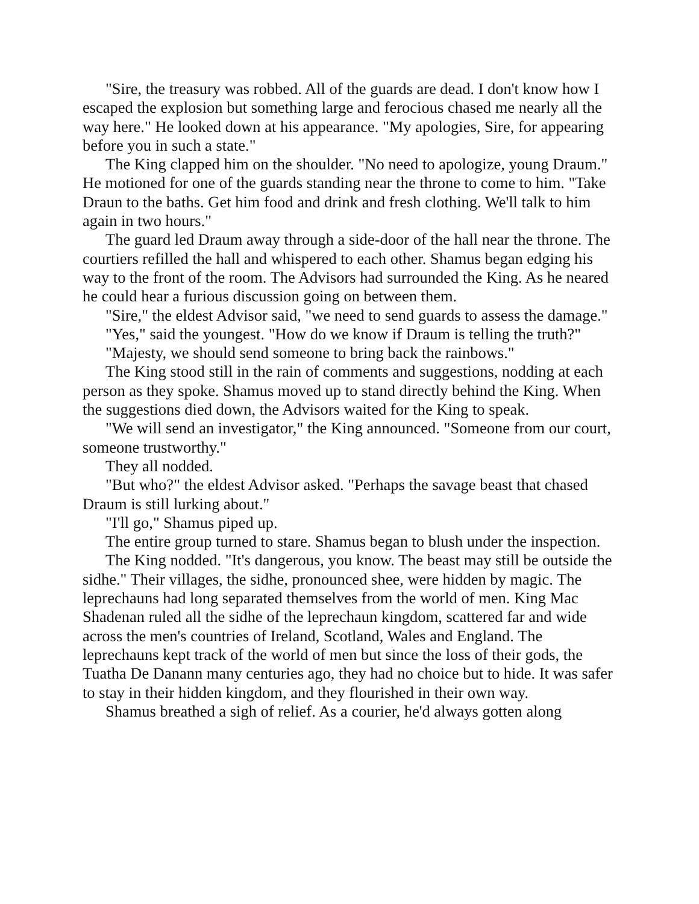"Sire, the treasury was robbed. All of the guards are dead. I don't know how I escaped the explosion but something large and ferocious chased me nearly all the way here." He looked down at his appearance. "My apologies, Sire, for appearing before you in such a state."
The King clapped him on the shoulder. "No need to apologize, young Draum." He motioned for one of the guards standing near the throne to come to him. "Take Draun to the baths. Get him food and drink and fresh clothing. We'll talk to him again in two hours."
The guard led Draum away through a side-door of the hall near the throne. The courtiers refilled the hall and whispered to each other. Shamus began edging his way to the front of the room. The Advisors had surrounded the King. As he neared he could hear a furious discussion going on between them.
"Sire," the eldest Advisor said, "we need to send guards to assess the damage."
"Yes," said the youngest. "How do we know if Draum is telling the truth?"
"Majesty, we should send someone to bring back the rainbows."
The King stood still in the rain of comments and suggestions, nodding at each person as they spoke. Shamus moved up to stand directly behind the King. When the suggestions died down, the Advisors waited for the King to speak.
"We will send an investigator," the King announced. "Someone from our court, someone trustworthy."
They all nodded.
"But who?" the eldest Advisor asked. "Perhaps the savage beast that chased Draum is still lurking about."
"I'll go," Shamus piped up.
The entire group turned to stare. Shamus began to blush under the inspection.
The King nodded. "It's dangerous, you know. The beast may still be outside the sidhe." Their villages, the sidhe, pronounced shee, were hidden by magic. The leprechauns had long separated themselves from the world of men. King Mac Shadenan ruled all the sidhe of the leprechaun kingdom, scattered far and wide across the men's countries of Ireland, Scotland, Wales and England. The leprechauns kept track of the world of men but since the loss of their gods, the Tuatha De Danann many centuries ago, they had no choice but to hide. It was safer to stay in their hidden kingdom, and they flourished in their own way.
Shamus breathed a sigh of relief. As a courier, he'd always gotten along